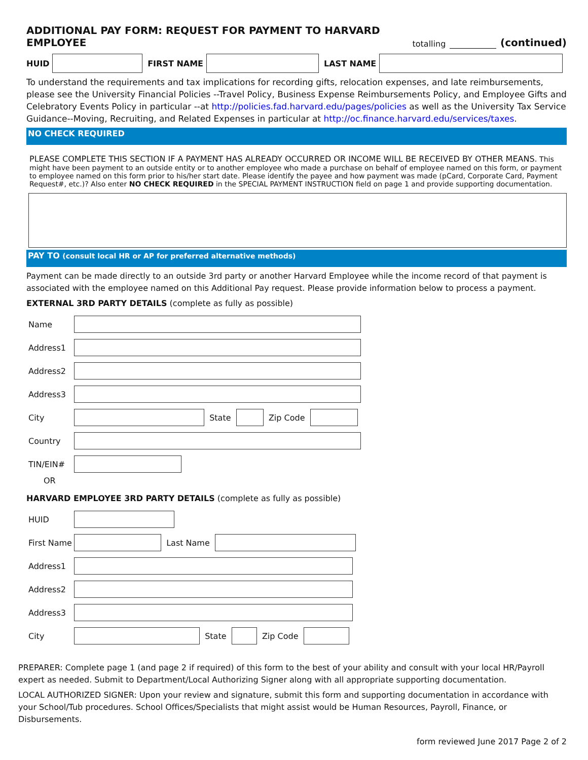ADDITIONAL PAY FORM: REQUEST FOR PAYMENT TO HARVARD EMPLOYEE totalling (continued)
HUID FIRST NAME LAST NAME
To understand the requirements and tax implications for recording gifts, relocation expenses, and late reimbursements, please see the University Financial Policies --Travel Policy, Business Expense Reimbursements Policy, and Employee Gifts and Celebratory Events Policy in particular --at http://policies.fad.harvard.edu/pages/policies as well as the University Tax Service Guidance--Moving, Recruiting, and Related Expenses in particular at http://oc.finance.harvard.edu/services/taxes.
NO CHECK REQUIRED
PLEASE COMPLETE THIS SECTION IF A PAYMENT HAS ALREADY OCCURRED OR INCOME WILL BE RECEIVED BY OTHER MEANS. This might have been payment to an outside entity or to another employee who made a purchase on behalf of employee named on this form, or payment to employee named on this form prior to his/her start date. Please identify the payee and how payment was made (pCard, Corporate Card, Payment Request#, etc.)? Also enter NO CHECK REQUIRED in the SPECIAL PAYMENT INSTRUCTION field on page 1 and provide supporting documentation.
PAY TO (consult local HR or AP for preferred alternative methods)
Payment can be made directly to an outside 3rd party or another Harvard Employee while the income record of that payment is associated with the employee named on this Additional Pay request. Please provide information below to process a payment.
EXTERNAL 3RD PARTY DETAILS (complete as fully as possible)
Name
Address1
Address2
Address3
City State Zip Code
Country
TIN/EIN#
OR
HARVARD EMPLOYEE 3RD PARTY DETAILS (complete as fully as possible)
HUID
First Name Last Name
Address1
Address2
Address3
City State Zip Code
PREPARER: Complete page 1 (and page 2 if required) of this form to the best of your ability and consult with your local HR/Payroll expert as needed. Submit to Department/Local Authorizing Signer along with all appropriate supporting documentation.
LOCAL AUTHORIZED SIGNER: Upon your review and signature, submit this form and supporting documentation in accordance with your School/Tub procedures. School Offices/Specialists that might assist would be Human Resources, Payroll, Finance, or Disbursements.
form reviewed June 2017 Page 2 of 2